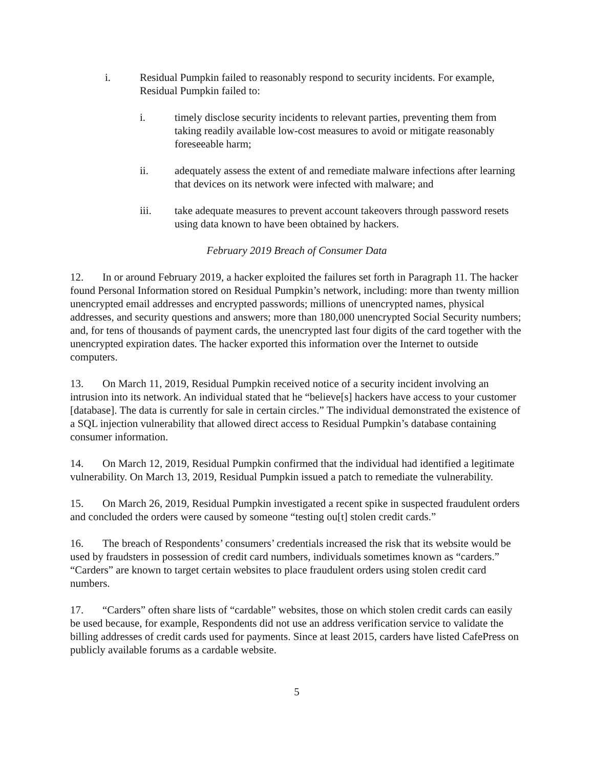i. Residual Pumpkin failed to reasonably respond to security incidents. For example, Residual Pumpkin failed to:
i. timely disclose security incidents to relevant parties, preventing them from taking readily available low-cost measures to avoid or mitigate reasonably foreseeable harm;
ii. adequately assess the extent of and remediate malware infections after learning that devices on its network were infected with malware; and
iii. take adequate measures to prevent account takeovers through password resets using data known to have been obtained by hackers.
February 2019 Breach of Consumer Data
12. In or around February 2019, a hacker exploited the failures set forth in Paragraph 11. The hacker found Personal Information stored on Residual Pumpkin’s network, including: more than twenty million unencrypted email addresses and encrypted passwords; millions of unencrypted names, physical addresses, and security questions and answers; more than 180,000 unencrypted Social Security numbers; and, for tens of thousands of payment cards, the unencrypted last four digits of the card together with the unencrypted expiration dates. The hacker exported this information over the Internet to outside computers.
13. On March 11, 2019, Residual Pumpkin received notice of a security incident involving an intrusion into its network. An individual stated that he “believe[s] hackers have access to your customer [database]. The data is currently for sale in certain circles.” The individual demonstrated the existence of a SQL injection vulnerability that allowed direct access to Residual Pumpkin’s database containing consumer information.
14. On March 12, 2019, Residual Pumpkin confirmed that the individual had identified a legitimate vulnerability. On March 13, 2019, Residual Pumpkin issued a patch to remediate the vulnerability.
15. On March 26, 2019, Residual Pumpkin investigated a recent spike in suspected fraudulent orders and concluded the orders were caused by someone “testing ou[t] stolen credit cards.”
16. The breach of Respondents’ consumers’ credentials increased the risk that its website would be used by fraudsters in possession of credit card numbers, individuals sometimes known as “carders.” “Carders” are known to target certain websites to place fraudulent orders using stolen credit card numbers.
17. “Carders” often share lists of “cardable” websites, those on which stolen credit cards can easily be used because, for example, Respondents did not use an address verification service to validate the billing addresses of credit cards used for payments. Since at least 2015, carders have listed CafePress on publicly available forums as a cardable website.
5